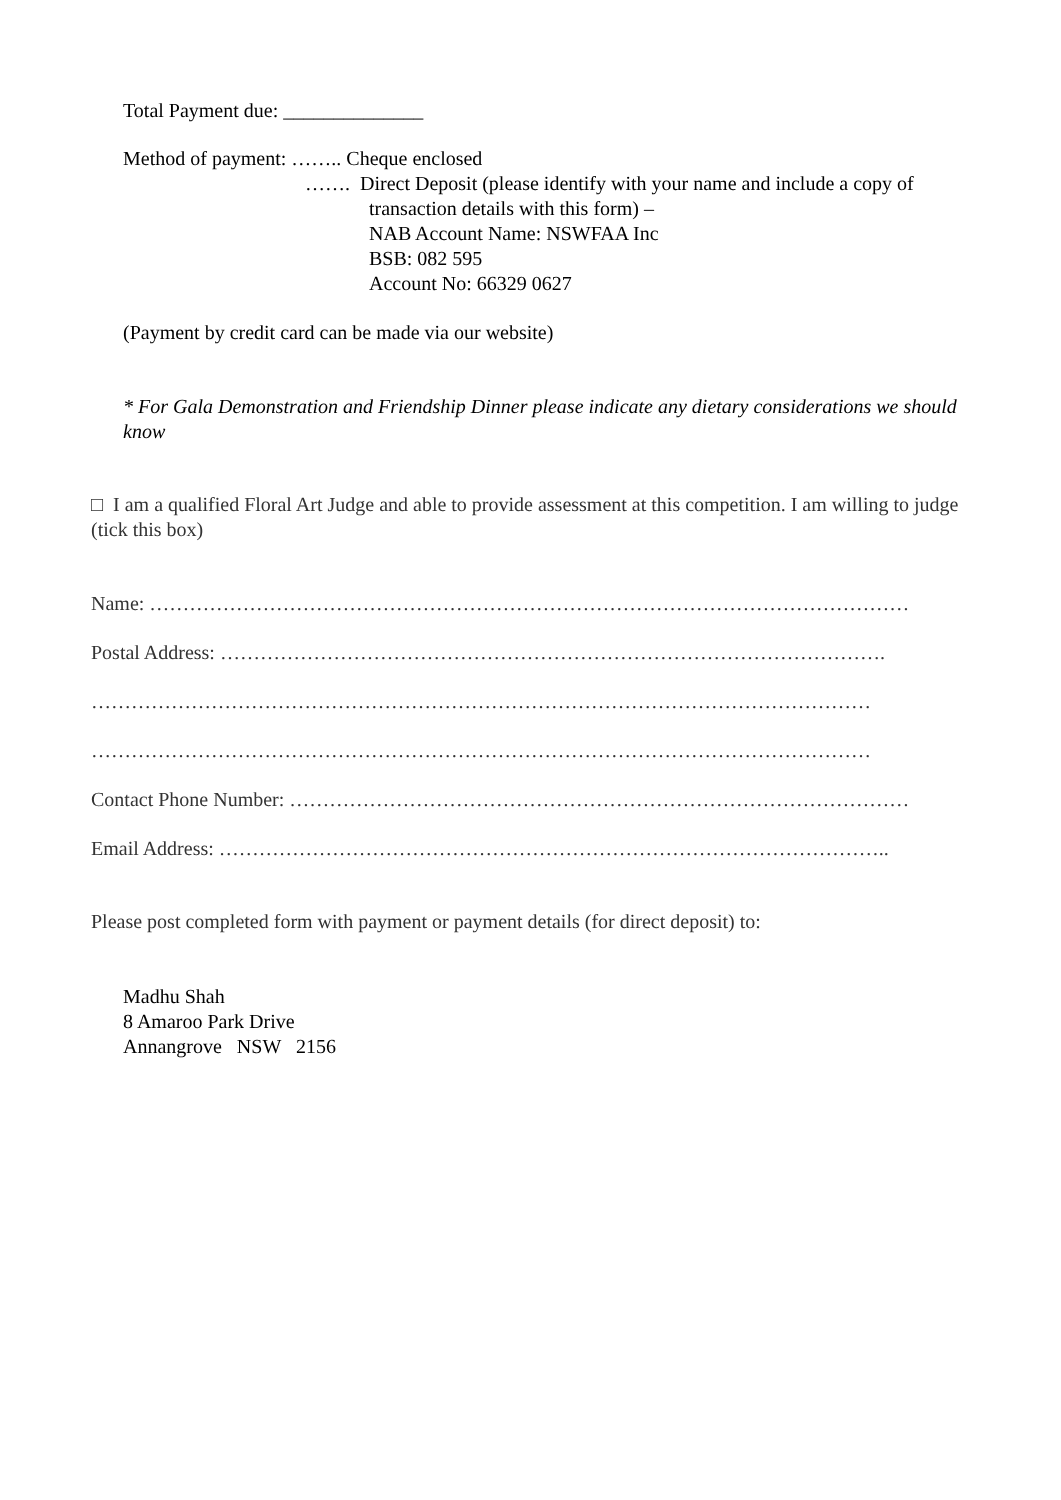Total Payment due: ______________
Method of payment: …….. Cheque enclosed
……. Direct Deposit (please identify with your name and include a copy of
transaction details with this form) –
NAB Account Name: NSWFAA Inc
BSB: 082 595
Account No: 66329 0627
(Payment by credit card can be made via our website)
* For Gala Demonstration and Friendship Dinner please indicate any dietary considerations we should know
□ I am a qualified Floral Art Judge and able to provide assessment at this competition. I am willing to judge (tick this box)
Name: ……………………………………………………………………………………………………
Postal Address: ……………………………………………………………………………………….
………………………………………………………………………………………………………
………………………………………………………………………………………………………
Contact Phone Number: …………………………………………………………………………………
Email Address: ………………………………………………………………………………………..
Please post completed form with payment or payment details (for direct deposit) to:
Madhu Shah
8 Amaroo Park Drive
Annangrove NSW 2156